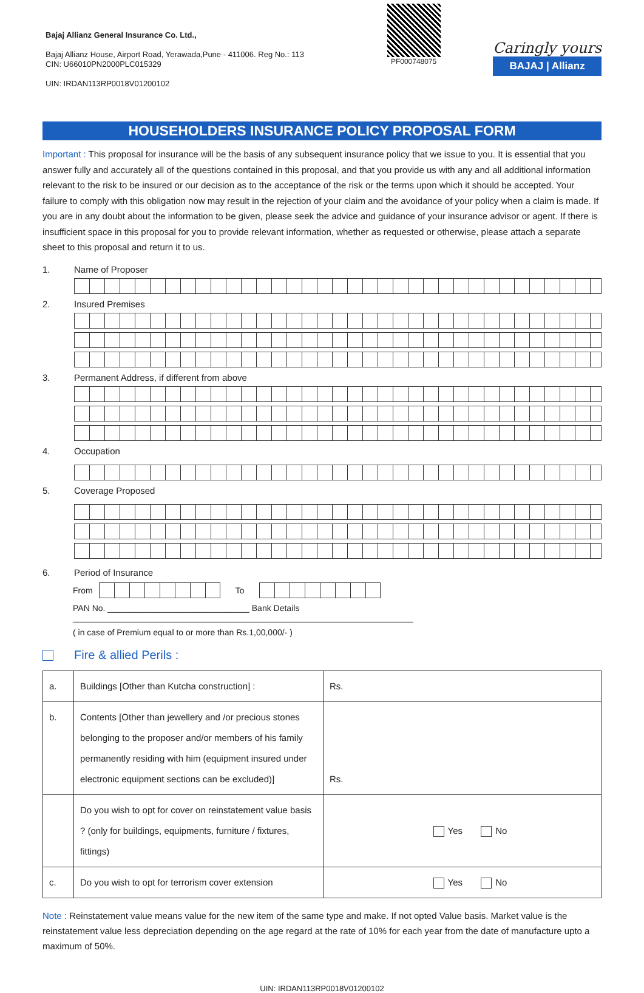Bajaj Allianz General Insurance Co. Ltd.,
Bajaj Allianz House, Airport Road, Yerawada,Pune - 411006. Reg No.: 113
CIN: U66010PN2000PLC015329
UIN: IRDAN113RP0018V01200102
PF000748075
Caringly yours
BAJAJ | Allianz
HOUSEHOLDERS INSURANCE POLICY PROPOSAL FORM
Important : This proposal for insurance will be the basis of any subsequent insurance policy that we issue to you. It is essential that you answer fully and accurately all of the questions contained in this proposal, and that you provide us with any and all additional information relevant to the risk to be insured or our decision as to the acceptance of the risk or the terms upon which it should be accepted. Your failure to comply with this obligation now may result in the rejection of your claim and the avoidance of your policy when a claim is made. If you are in any doubt about the information to be given, please seek the advice and guidance of your insurance advisor or agent. If there is insufficient space in this proposal for you to provide relevant information, whether as requested or otherwise, please attach a separate sheet to this proposal and return it to us.
1. Name of Proposer
2. Insured Premises
3. Permanent Address, if different from above
4. Occupation
5. Coverage Proposed
6. Period of Insurance
From
To
PAN No. ______________________________ Bank Details ________________________________________________________________________
( in case of Premium equal to or more than Rs.1,00,000/- )
Fire & allied Perils :
| a. | Buildings [Other than Kutcha construction] : | Rs. |
| b. | Contents [Other than jewellery and /or precious stones belonging to the proposer and/or members of his family permanently residing with him (equipment insured under electronic equipment sections can be excluded)] | Rs. |
| | Do you wish to opt for cover on reinstatement value basis ? (only for buildings, equipments, furniture / fixtures, fittings) | Yes No |
| c. | Do you wish to opt for terrorism cover extension | Yes No |
Note : Reinstatement value means value for the new item of the same type and make. If not opted Value basis. Market value is the reinstatement value less depreciation depending on the age regard at the rate of 10% for each year from the date of manufacture upto a maximum of 50%.
UIN: IRDAN113RP0018V01200102